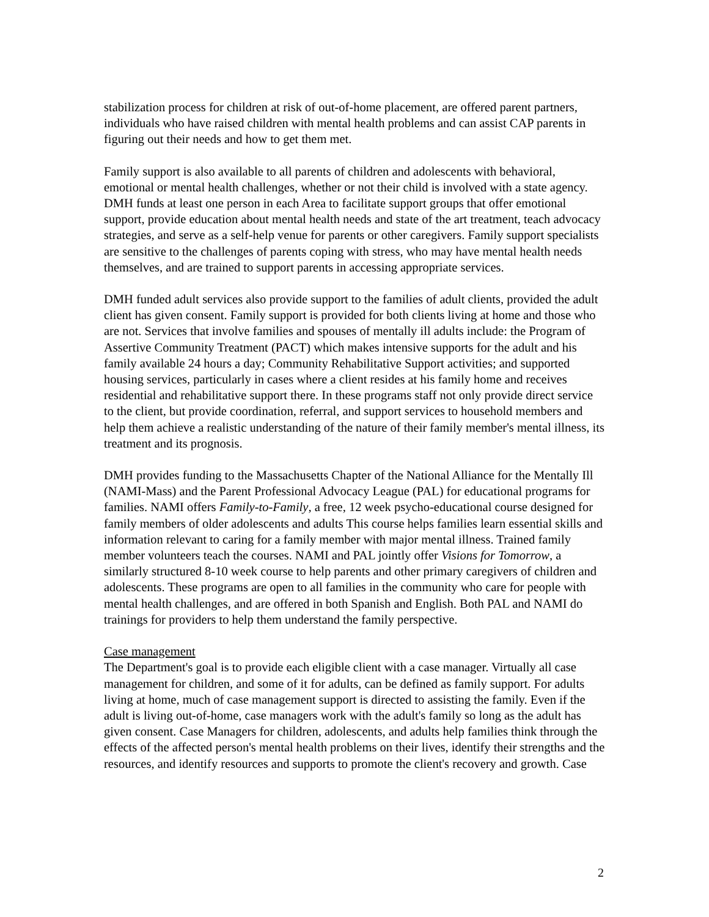stabilization process for children at risk of out-of-home placement, are offered parent partners, individuals who have raised children with mental health problems and can assist CAP parents in figuring out their needs and how to get them met.
Family support is also available to all parents of children and adolescents with behavioral, emotional or mental health challenges, whether or not their child is involved with a state agency. DMH funds at least one person in each Area to facilitate support groups that offer emotional support, provide education about mental health needs and state of the art treatment, teach advocacy strategies, and serve as a self-help venue for parents or other caregivers. Family support specialists are sensitive to the challenges of parents coping with stress, who may have mental health needs themselves, and are trained to support parents in accessing appropriate services.
DMH funded adult services also provide support to the families of adult clients, provided the adult client has given consent. Family support is provided for both clients living at home and those who are not. Services that involve families and spouses of mentally ill adults include: the Program of Assertive Community Treatment (PACT) which makes intensive supports for the adult and his family available 24 hours a day; Community Rehabilitative Support activities; and supported housing services, particularly in cases where a client resides at his family home and receives residential and rehabilitative support there. In these programs staff not only provide direct service to the client, but provide coordination, referral, and support services to household members and help them achieve a realistic understanding of the nature of their family member's mental illness, its treatment and its prognosis.
DMH provides funding to the Massachusetts Chapter of the National Alliance for the Mentally Ill (NAMI-Mass) and the Parent Professional Advocacy League (PAL) for educational programs for families. NAMI offers Family-to-Family, a free, 12 week psycho-educational course designed for family members of older adolescents and adults This course helps families learn essential skills and information relevant to caring for a family member with major mental illness. Trained family member volunteers teach the courses. NAMI and PAL jointly offer Visions for Tomorrow, a similarly structured 8-10 week course to help parents and other primary caregivers of children and adolescents. These programs are open to all families in the community who care for people with mental health challenges, and are offered in both Spanish and English. Both PAL and NAMI do trainings for providers to help them understand the family perspective.
Case management
The Department's goal is to provide each eligible client with a case manager. Virtually all case management for children, and some of it for adults, can be defined as family support. For adults living at home, much of case management support is directed to assisting the family. Even if the adult is living out-of-home, case managers work with the adult's family so long as the adult has given consent. Case Managers for children, adolescents, and adults help families think through the effects of the affected person's mental health problems on their lives, identify their strengths and the resources, and identify resources and supports to promote the client's recovery and growth. Case
2